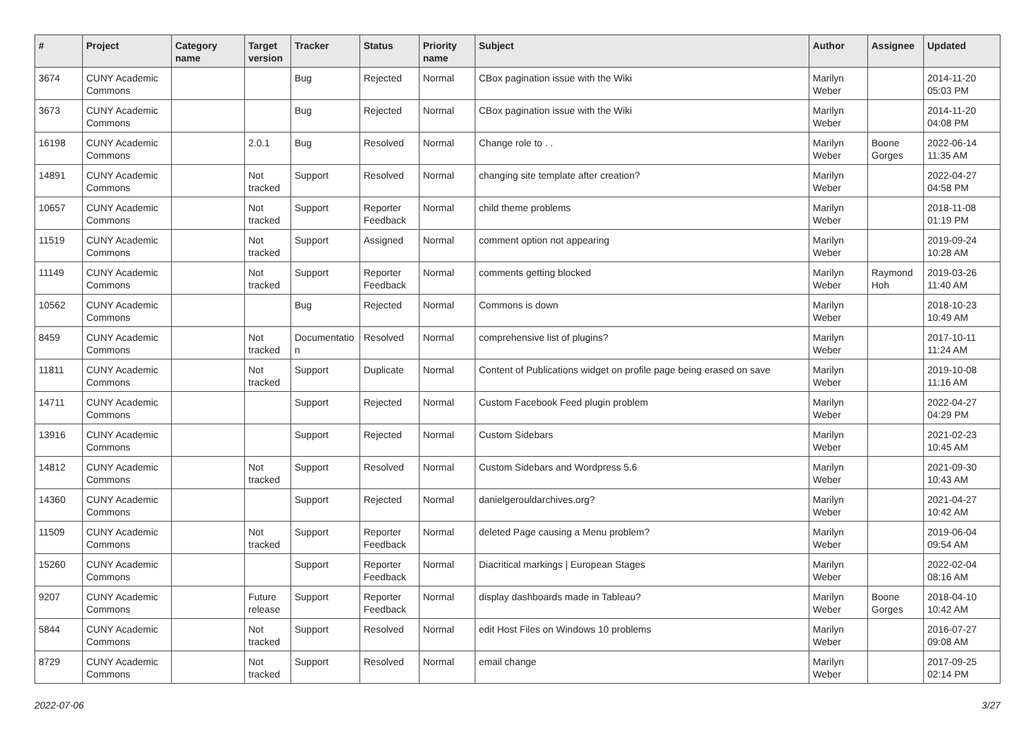| # | Project | Category name | Target version | Tracker | Status | Priority name | Subject | Author | Assignee | Updated |
| --- | --- | --- | --- | --- | --- | --- | --- | --- | --- | --- |
| 3674 | CUNY Academic Commons | | | Bug | Rejected | Normal | CBox pagination issue with the Wiki | Marilyn Weber | | 2014-11-20 05:03 PM |
| 3673 | CUNY Academic Commons | | | Bug | Rejected | Normal | CBox pagination issue with the Wiki | Marilyn Weber | | 2014-11-20 04:08 PM |
| 16198 | CUNY Academic Commons | | 2.0.1 | Bug | Resolved | Normal | Change role to . . | Marilyn Weber | Boone Gorges | 2022-06-14 11:35 AM |
| 14891 | CUNY Academic Commons | | Not tracked | Support | Resolved | Normal | changing site template after creation? | Marilyn Weber | | 2022-04-27 04:58 PM |
| 10657 | CUNY Academic Commons | | Not tracked | Support | Reporter Feedback | Normal | child theme problems | Marilyn Weber | | 2018-11-08 01:19 PM |
| 11519 | CUNY Academic Commons | | Not tracked | Support | Assigned | Normal | comment option not appearing | Marilyn Weber | | 2019-09-24 10:28 AM |
| 11149 | CUNY Academic Commons | | Not tracked | Support | Reporter Feedback | Normal | comments getting blocked | Marilyn Weber | Raymond Hoh | 2019-03-26 11:40 AM |
| 10562 | CUNY Academic Commons | | | Bug | Rejected | Normal | Commons is down | Marilyn Weber | | 2018-10-23 10:49 AM |
| 8459 | CUNY Academic Commons | | Not tracked | Documentatio n | Resolved | Normal | comprehensive list of plugins? | Marilyn Weber | | 2017-10-11 11:24 AM |
| 11811 | CUNY Academic Commons | | Not tracked | Support | Duplicate | Normal | Content of Publications widget on profile page being erased on save | Marilyn Weber | | 2019-10-08 11:16 AM |
| 14711 | CUNY Academic Commons | | | Support | Rejected | Normal | Custom Facebook Feed plugin problem | Marilyn Weber | | 2022-04-27 04:29 PM |
| 13916 | CUNY Academic Commons | | | Support | Rejected | Normal | Custom Sidebars | Marilyn Weber | | 2021-02-23 10:45 AM |
| 14812 | CUNY Academic Commons | | Not tracked | Support | Resolved | Normal | Custom Sidebars and Wordpress 5.6 | Marilyn Weber | | 2021-09-30 10:43 AM |
| 14360 | CUNY Academic Commons | | | Support | Rejected | Normal | danielgerouldarchives.org? | Marilyn Weber | | 2021-04-27 10:42 AM |
| 11509 | CUNY Academic Commons | | Not tracked | Support | Reporter Feedback | Normal | deleted Page causing a Menu problem? | Marilyn Weber | | 2019-06-04 09:54 AM |
| 15260 | CUNY Academic Commons | | | Support | Reporter Feedback | Normal | Diacritical markings / European Stages | Marilyn Weber | | 2022-02-04 08:16 AM |
| 9207 | CUNY Academic Commons | | Future release | Support | Reporter Feedback | Normal | display dashboards made in Tableau? | Marilyn Weber | Boone Gorges | 2018-04-10 10:42 AM |
| 5844 | CUNY Academic Commons | | Not tracked | Support | Resolved | Normal | edit Host Files on Windows 10 problems | Marilyn Weber | | 2016-07-27 09:08 AM |
| 8729 | CUNY Academic Commons | | Not tracked | Support | Resolved | Normal | email change | Marilyn Weber | | 2017-09-25 02:14 PM |
2022-07-06 3/27